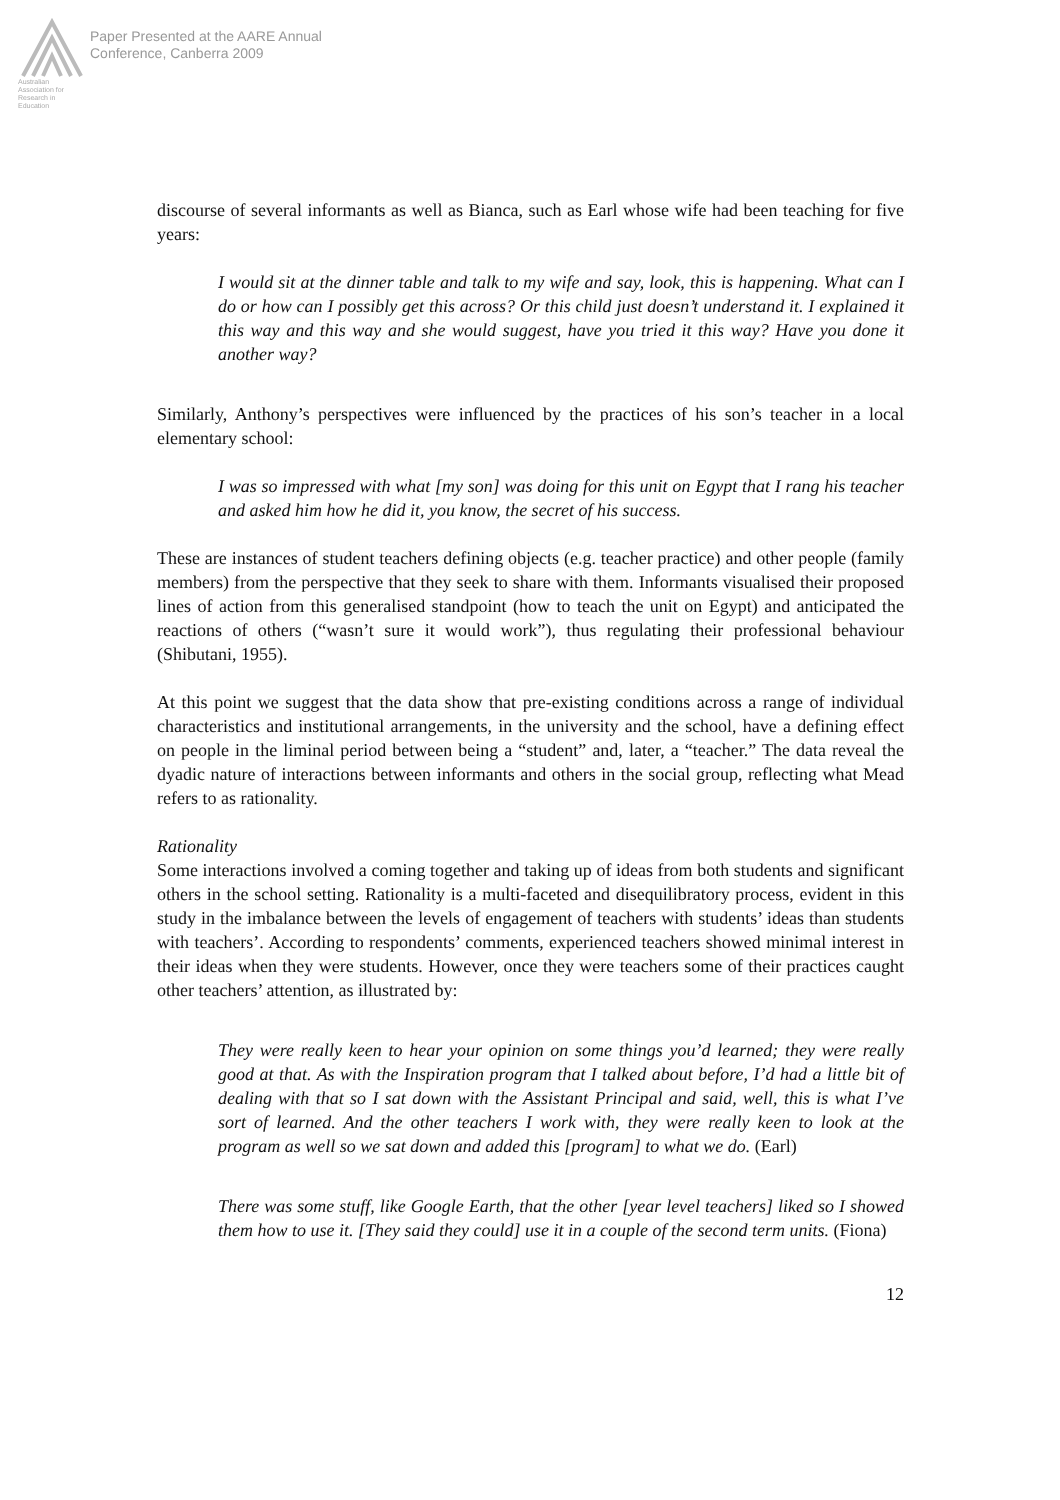Australian Association for Research in Education
Paper Presented at the AARE Annual
Conference, Canberra 2009
discourse of several informants as well as Bianca, such as Earl whose wife had been teaching for five years:
I would sit at the dinner table and talk to my wife and say, look, this is happening. What can I do or how can I possibly get this across? Or this child just doesn’t understand it. I explained it this way and this way and she would suggest, have you tried it this way? Have you done it another way?
Similarly, Anthony’s perspectives were influenced by the practices of his son’s teacher in a local elementary school:
I was so impressed with what [my son] was doing for this unit on Egypt that I rang his teacher and asked him how he did it, you know, the secret of his success.
These are instances of student teachers defining objects (e.g. teacher practice) and other people (family members) from the perspective that they seek to share with them. Informants visualised their proposed lines of action from this generalised standpoint (how to teach the unit on Egypt) and anticipated the reactions of others (“wasn’t sure it would work”), thus regulating their professional behaviour (Shibutani, 1955).
At this point we suggest that the data show that pre-existing conditions across a range of individual characteristics and institutional arrangements, in the university and the school, have a defining effect on people in the liminal period between being a “student” and, later, a “teacher.” The data reveal the dyadic nature of interactions between informants and others in the social group, reflecting what Mead refers to as rationality.
Rationality
Some interactions involved a coming together and taking up of ideas from both students and significant others in the school setting. Rationality is a multi-faceted and disequilibratory process, evident in this study in the imbalance between the levels of engagement of teachers with students’ ideas than students with teachers’. According to respondents’ comments, experienced teachers showed minimal interest in their ideas when they were students. However, once they were teachers some of their practices caught other teachers’ attention, as illustrated by:
They were really keen to hear your opinion on some things you’d learned; they were really good at that. As with the Inspiration program that I talked about before, I’d had a little bit of dealing with that so I sat down with the Assistant Principal and said, well, this is what I’ve sort of learned. And the other teachers I work with, they were really keen to look at the program as well so we sat down and added this [program] to what we do. (Earl)
There was some stuff, like Google Earth, that the other [year level teachers] liked so I showed them how to use it. [They said they could] use it in a couple of the second term units. (Fiona)
12